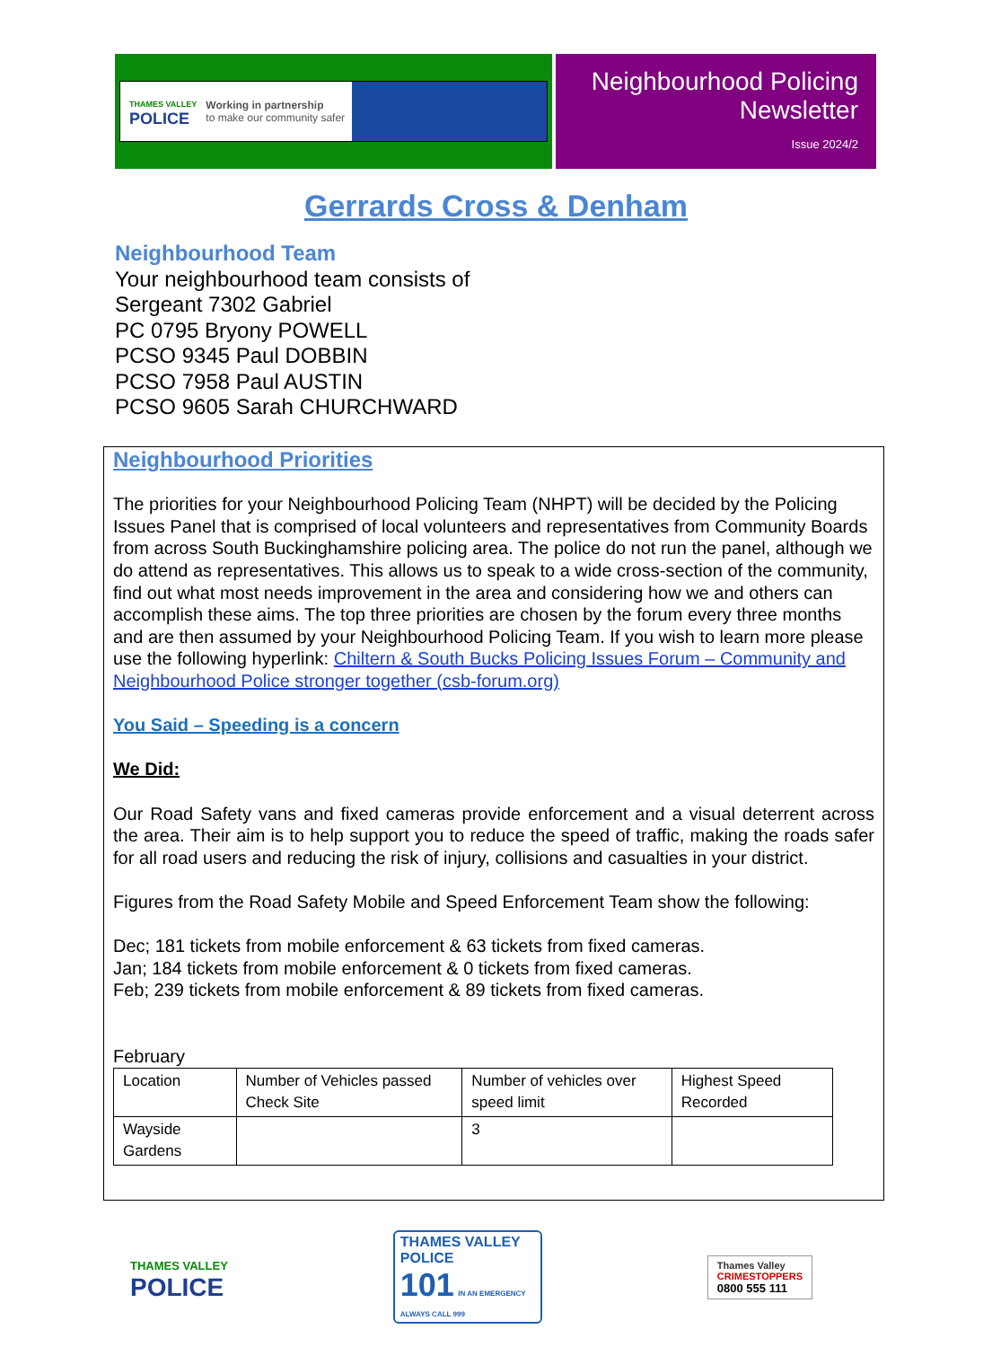THAMES VALLEY
POLICE
Working in partnership
to make our community safer
Neighbourhood Policing
Newsletter
Issue 2024/2
Gerrards Cross & Denham
Neighbourhood Team
Your neighbourhood team consists of
Sergeant 7302 Gabriel
PC 0795 Bryony POWELL
PCSO 9345 Paul DOBBIN
PCSO 7958 Paul AUSTIN
PCSO 9605 Sarah CHURCHWARD
Neighbourhood Priorities
The priorities for your Neighbourhood Policing Team (NHPT) will be decided by the Policing Issues Panel that is comprised of local volunteers and representatives from Community Boards from across South Buckinghamshire policing area. The police do not run the panel, although we do attend as representatives. This allows us to speak to a wide cross-section of the community, find out what most needs improvement in the area and considering how we and others can accomplish these aims. The top three priorities are chosen by the forum every three months and are then assumed by your Neighbourhood Policing Team. If you wish to learn more please use the following hyperlink: Chiltern & South Bucks Policing Issues Forum – Community and Neighbourhood Police stronger together (csb-forum.org)
You Said – Speeding is a concern
We Did:
Our Road Safety vans and fixed cameras provide enforcement and a visual deterrent across the area. Their aim is to help support you to reduce the speed of traffic, making the roads safer for all road users and reducing the risk of injury, collisions and casualties in your district.
Figures from the Road Safety Mobile and Speed Enforcement Team show the following:
Dec; 181 tickets from mobile enforcement & 63 tickets from fixed cameras.
Jan; 184 tickets from mobile enforcement & 0 tickets from fixed cameras.
Feb; 239 tickets from mobile enforcement & 89 tickets from fixed cameras.
February
| Location | Number of Vehicles passed Check Site | Number of vehicles over speed limit | Highest Speed Recorded |
| --- | --- | --- | --- |
| Wayside Gardens | | 3 | |
THAMES VALLEY
POLICE
THAMES VALLEY POLICE
101 IN AN EMERGENCY ALWAYS CALL 999
Thames Valley
CRIMESTOPPERS
0800 555 111